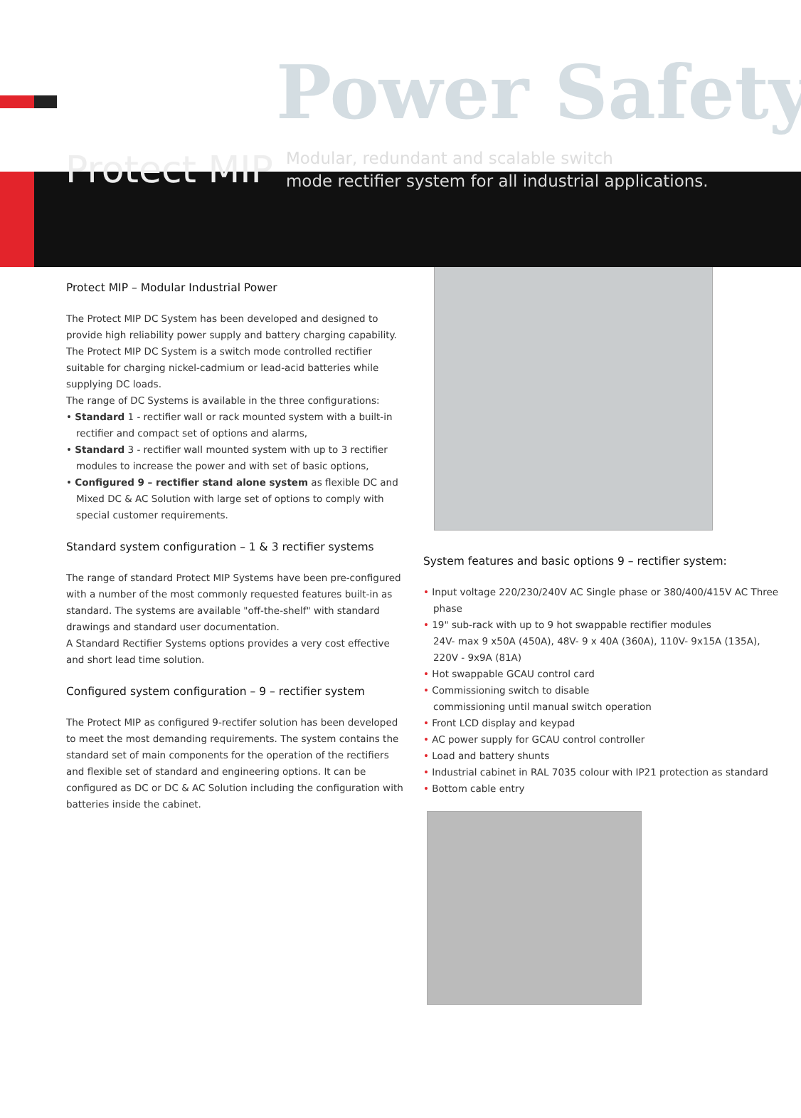Power Safety
Protect MIP
Modular, redundant and scalable switch
mode rectifier system for all industrial applications.
Protect MIP – Modular Industrial Power
The Protect MIP DC System has been developed and designed to provide high reliability power supply and battery charging capability.
The Protect MIP DC System is a switch mode controlled rectifier suitable for charging nickel-cadmium or lead-acid batteries while supplying DC loads.
The range of DC Systems is available in the three configurations:
• Standard 1 - rectifier wall or rack mounted system with a built-in rectifier and compact set of options and alarms,
• Standard 3 - rectifier wall mounted system with up to 3 rectifier modules to increase the power and with set of basic options,
• Configured 9 – rectifier stand alone system as flexible DC and Mixed DC & AC Solution with large set of options to comply with special customer requirements.
Standard system configuration – 1 & 3 rectifier systems
The range of standard Protect MIP Systems have been pre-configured with a number of the most commonly requested features built-in as standard. The systems are available "off-the-shelf" with standard drawings and standard user documentation.
A Standard Rectifier Systems options provides a very cost effective and short lead time solution.
Configured system configuration – 9 – rectifier system
The Protect MIP as configured 9-rectifer solution has been developed to meet the most demanding requirements. The system contains the standard set of main components for the operation of the rectifiers and flexible set of standard and engineering options. It can be configured as DC or DC & AC Solution including the configuration with batteries inside the cabinet.
System features and basic options 9 – rectifier system:
• Input voltage 220/230/240V AC Single phase or 380/400/415V AC Three phase
• 19" sub-rack with up to 9 hot swappable rectifier modules
24V- max 9 x50A (450A), 48V- 9 x 40A (360A), 110V- 9x15A (135A),
220V - 9x9A (81A)
• Hot swappable GCAU control card
• Commissioning switch to disable
commissioning until manual switch operation
• Front LCD display and keypad
• AC power supply for GCAU control controller
• Load and battery shunts
• Industrial cabinet in RAL 7035 colour with IP21 protection as standard
• Bottom cable entry